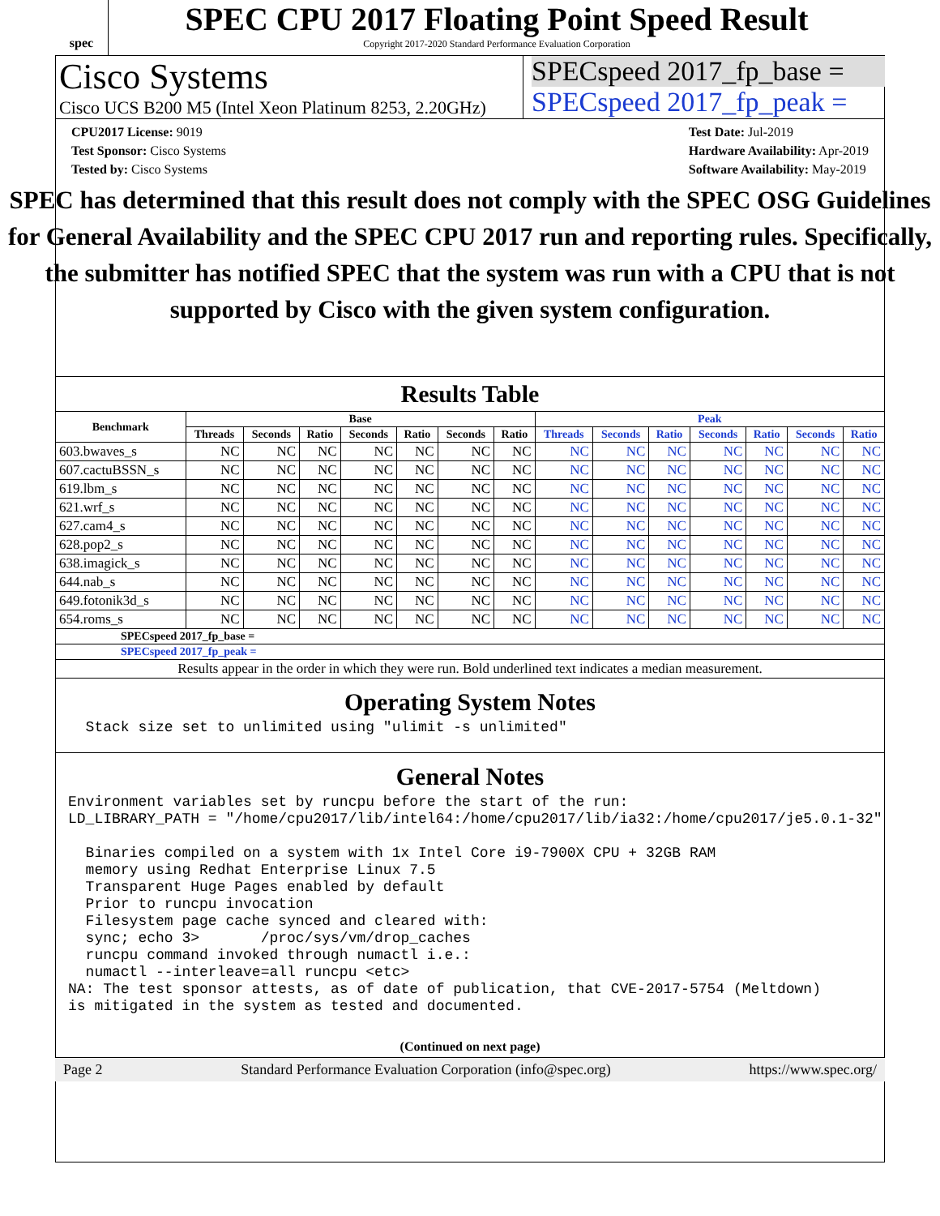spec
SPEC CPU 2017 Floating Point Speed Result
Copyright 2017-2020 Standard Performance Evaluation Corporation
Cisco Systems
Cisco UCS B200 M5 (Intel Xeon Platinum 8253, 2.20GHz)
SPECspeed 2017_fp_base =
SPECspeed 2017_fp_peak =
CPU2017 License: 9019
Test Sponsor: Cisco Systems
Tested by: Cisco Systems
Test Date: Jul-2019
Hardware Availability: Apr-2019
Software Availability: May-2019
SPEC has determined that this result does not comply with the SPEC OSG Guidelines for General Availability and the SPEC CPU 2017 run and reporting rules. Specifically, the submitter has notified SPEC that the system was run with a CPU that is not supported by Cisco with the given system configuration.
Results Table
| Benchmark | Base | | | | | | | Peak | | | | | | |
| --- | --- | --- | --- | --- | --- | --- | --- | --- | --- | --- | --- | --- | --- | --- |
| | Threads | Seconds | Ratio | Seconds | Ratio | Seconds | Ratio | Threads | Seconds | Ratio | Seconds | Ratio | Seconds | Ratio |
| 603.bwaves_s | NC | NC | NC | NC | NC | NC | NC | NC | NC | NC | NC | NC | NC | NC |
| 607.cactuBSSN_s | NC | NC | NC | NC | NC | NC | NC | NC | NC | NC | NC | NC | NC | NC |
| 619.lbm_s | NC | NC | NC | NC | NC | NC | NC | NC | NC | NC | NC | NC | NC | NC |
| 621.wrf_s | NC | NC | NC | NC | NC | NC | NC | NC | NC | NC | NC | NC | NC | NC |
| 627.cam4_s | NC | NC | NC | NC | NC | NC | NC | NC | NC | NC | NC | NC | NC | NC |
| 628.pop2_s | NC | NC | NC | NC | NC | NC | NC | NC | NC | NC | NC | NC | NC | NC |
| 638.imagick_s | NC | NC | NC | NC | NC | NC | NC | NC | NC | NC | NC | NC | NC | NC |
| 644.nab_s | NC | NC | NC | NC | NC | NC | NC | NC | NC | NC | NC | NC | NC | NC |
| 649.fotonik3d_s | NC | NC | NC | NC | NC | NC | NC | NC | NC | NC | NC | NC | NC | NC |
| 654.roms_s | NC | NC | NC | NC | NC | NC | NC | NC | NC | NC | NC | NC | NC | NC |
| SPECspeed 2017_fp_base = | | | | | | | | | | | | | | |
| SPECspeed 2017_fp_peak = | | | | | | | | | | | | | | |
| Results appear in the order in which they were run. Bold underlined text indicates a median measurement. | | | | | | | | | | | | | | |
Operating System Notes
  Stack size set to unlimited using "ulimit -s unlimited"
General Notes
Environment variables set by runcpu before the start of the run:
LD_LIBRARY_PATH = "/home/cpu2017/lib/intel64:/home/cpu2017/lib/ia32:/home/cpu2017/je5.0.1-32"

  Binaries compiled on a system with 1x Intel Core i9-7900X CPU + 32GB RAM
  memory using Redhat Enterprise Linux 7.5
  Transparent Huge Pages enabled by default
  Prior to runcpu invocation
  Filesystem page cache synced and cleared with:
  sync; echo 3>       /proc/sys/vm/drop_caches
  runcpu command invoked through numactl i.e.:
  numactl --interleave=all runcpu <etc>
NA: The test sponsor attests, as of date of publication, that CVE-2017-5754 (Meltdown)
is mitigated in the system as tested and documented.
(Continued on next page)
Page 2 Standard Performance Evaluation Corporation (info@spec.org) https://www.spec.org/